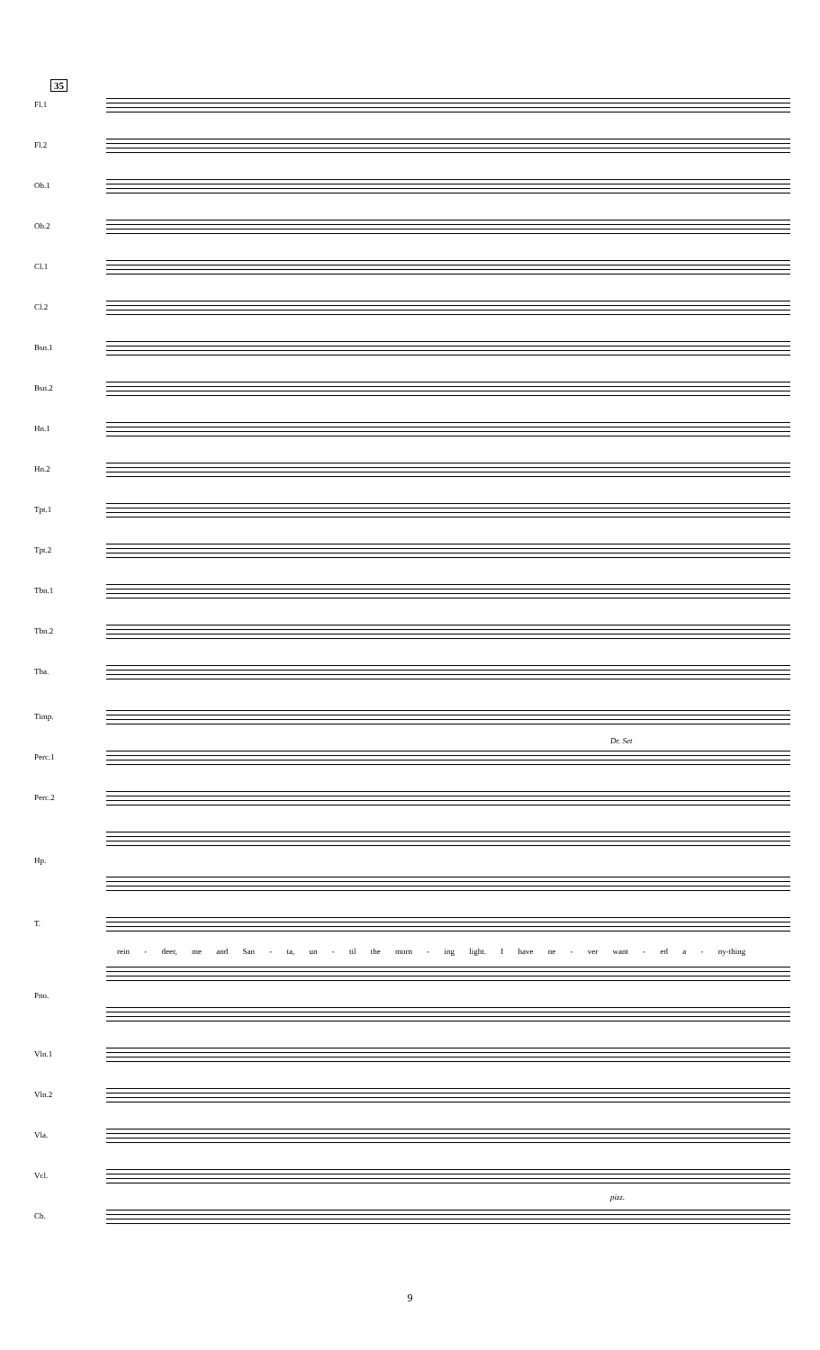35
Fl.1
Fl.2
Ob.1
Ob.2
Cl.1
Cl.2
Bsn.1
Bsn.2
Hn.1
Hn.2
Tpt.1
Tpt.2
Tbn.1
Tbn.2
Tba.
Timp.
Perc.1
Dr. Set
Perc.2
Hp.
T.
rein - deer, me and San - ta, un - til the morn - ing light. I have ne - ver want - ed a - ny-thing
Pno.
Vln.1
Vln.2
Vla.
Vcl.
pizz.
Cb.
9